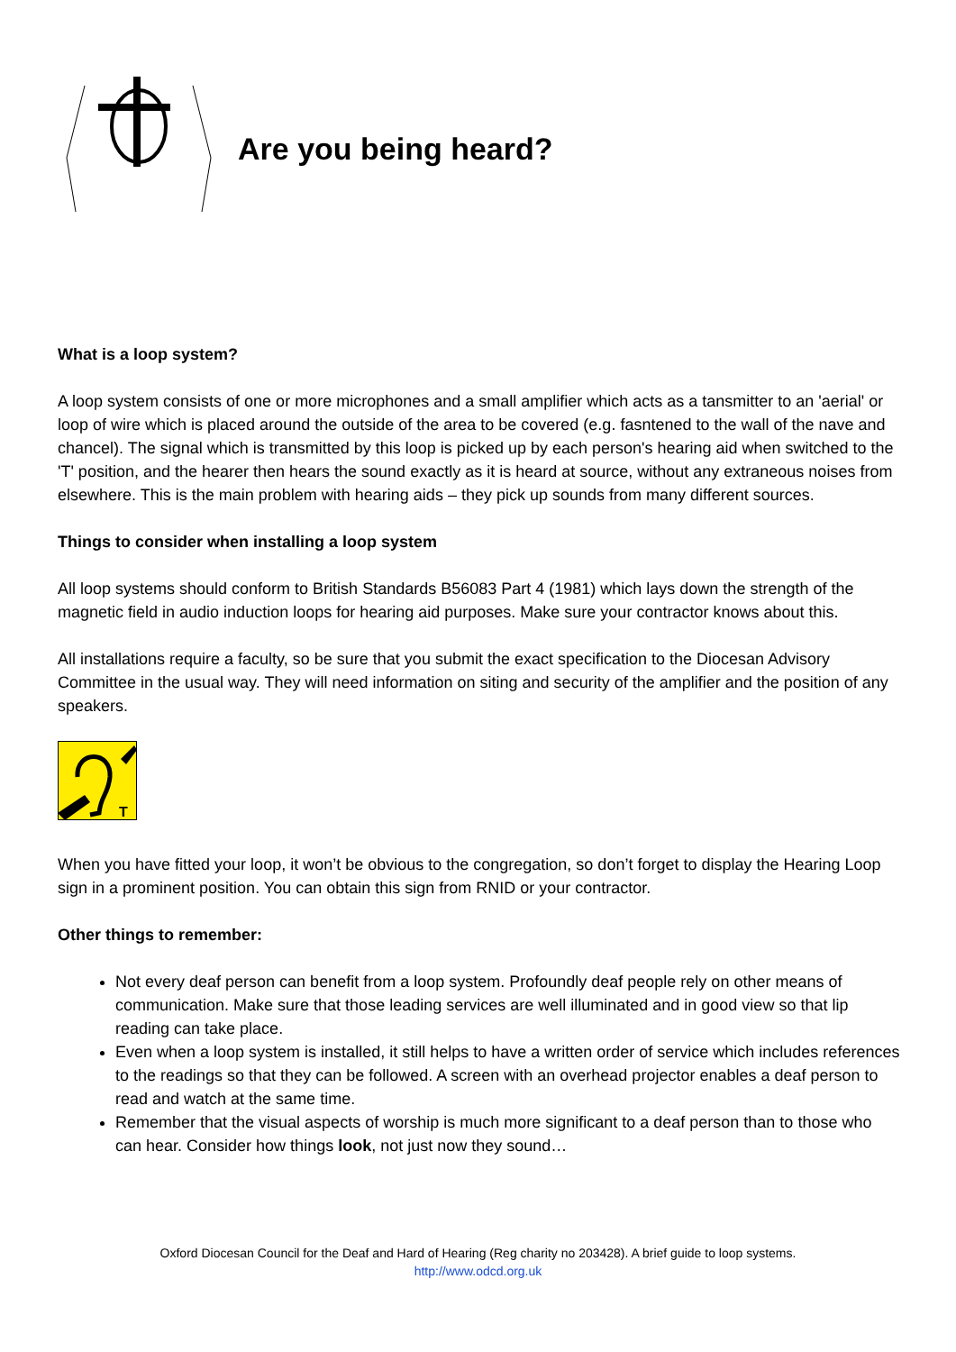Are you being heard?
What is a loop system?
A loop system consists of one or more microphones and a small amplifier which acts as a tansmitter to an 'aerial' or loop of wire which is placed around the outside of the area to be covered (e.g. fasntened to the wall of the nave and chancel). The signal which is transmitted by this loop is picked up by each person's hearing aid when switched to the 'T' position, and the hearer then hears the sound exactly as it is heard at source, without any extraneous noises from elsewhere. This is the main problem with hearing aids – they pick up sounds from many different sources.
Things to consider when installing a loop system
All loop systems should conform to British Standards B56083 Part 4 (1981) which lays down the strength of the magnetic field in audio induction loops for hearing aid purposes. Make sure your contractor knows about this.
All installations require a faculty, so be sure that you submit the exact specification to the Diocesan Advisory Committee in the usual way. They will need information on siting and security of the amplifier and the position of any speakers.
T
When you have fitted your loop, it won’t be obvious to the congregation, so don’t forget to display the Hearing Loop sign in a prominent position. You can obtain this sign from RNID or your contractor.
Other things to remember:
Not every deaf person can benefit from a loop system. Profoundly deaf people rely on other means of communication. Make sure that those leading services are well illuminated and in good view so that lip reading can take place.
Even when a loop system is installed, it still helps to have a written order of service which includes references to the readings so that they can be followed. A screen with an overhead projector enables a deaf person to read and watch at the same time.
Remember that the visual aspects of worship is much more significant to a deaf person than to those who can hear. Consider how things look, not just now they sound…
Oxford Diocesan Council for the Deaf and Hard of Hearing (Reg charity no 203428). A brief guide to loop systems.
http://www.odcd.org.uk